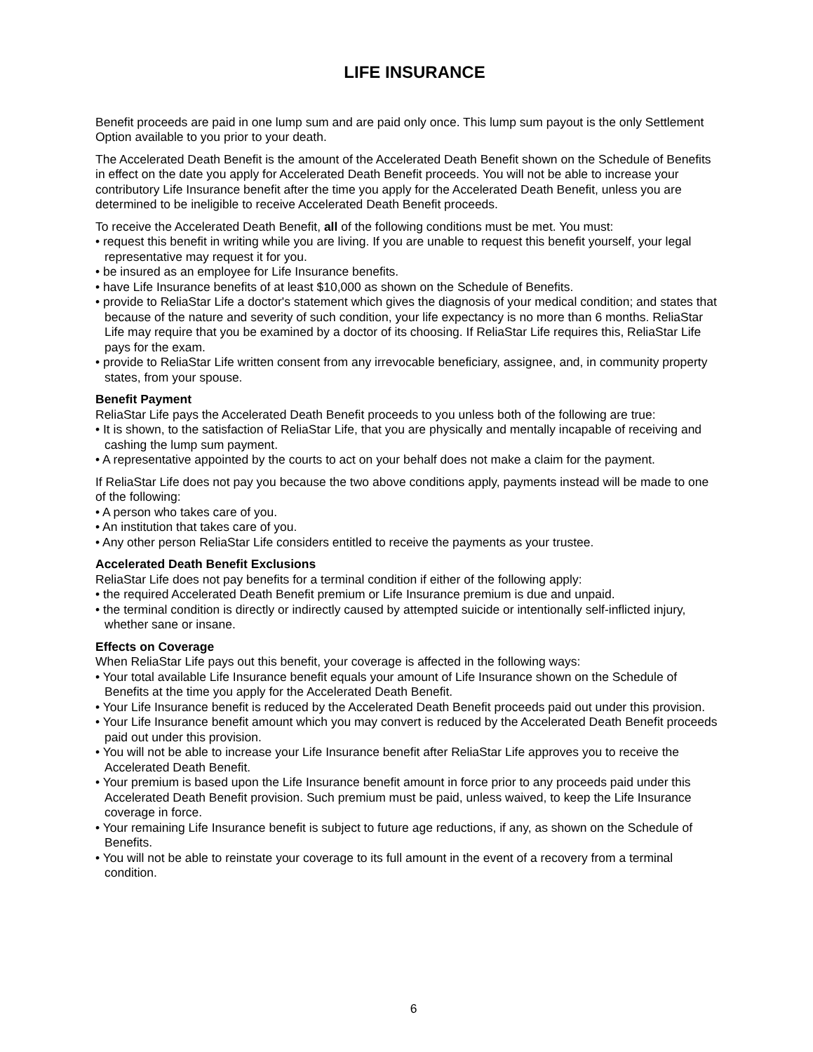LIFE INSURANCE
Benefit proceeds are paid in one lump sum and are paid only once. This lump sum payout is the only Settlement Option available to you prior to your death.
The Accelerated Death Benefit is the amount of the Accelerated Death Benefit shown on the Schedule of Benefits in effect on the date you apply for Accelerated Death Benefit proceeds. You will not be able to increase your contributory Life Insurance benefit after the time you apply for the Accelerated Death Benefit, unless you are determined to be ineligible to receive Accelerated Death Benefit proceeds.
To receive the Accelerated Death Benefit, all of the following conditions must be met. You must:
• request this benefit in writing while you are living. If you are unable to request this benefit yourself, your legal representative may request it for you.
• be insured as an employee for Life Insurance benefits.
• have Life Insurance benefits of at least $10,000 as shown on the Schedule of Benefits.
• provide to ReliaStar Life a doctor's statement which gives the diagnosis of your medical condition; and states that because of the nature and severity of such condition, your life expectancy is no more than 6 months. ReliaStar Life may require that you be examined by a doctor of its choosing. If ReliaStar Life requires this, ReliaStar Life pays for the exam.
• provide to ReliaStar Life written consent from any irrevocable beneficiary, assignee, and, in community property states, from your spouse.
Benefit Payment
ReliaStar Life pays the Accelerated Death Benefit proceeds to you unless both of the following are true:
• It is shown, to the satisfaction of ReliaStar Life, that you are physically and mentally incapable of receiving and cashing the lump sum payment.
• A representative appointed by the courts to act on your behalf does not make a claim for the payment.
If ReliaStar Life does not pay you because the two above conditions apply, payments instead will be made to one of the following:
• A person who takes care of you.
• An institution that takes care of you.
• Any other person ReliaStar Life considers entitled to receive the payments as your trustee.
Accelerated Death Benefit Exclusions
ReliaStar Life does not pay benefits for a terminal condition if either of the following apply:
• the required Accelerated Death Benefit premium or Life Insurance premium is due and unpaid.
• the terminal condition is directly or indirectly caused by attempted suicide or intentionally self-inflicted injury, whether sane or insane.
Effects on Coverage
When ReliaStar Life pays out this benefit, your coverage is affected in the following ways:
• Your total available Life Insurance benefit equals your amount of Life Insurance shown on the Schedule of Benefits at the time you apply for the Accelerated Death Benefit.
• Your Life Insurance benefit is reduced by the Accelerated Death Benefit proceeds paid out under this provision.
• Your Life Insurance benefit amount which you may convert is reduced by the Accelerated Death Benefit proceeds paid out under this provision.
• You will not be able to increase your Life Insurance benefit after ReliaStar Life approves you to receive the Accelerated Death Benefit.
• Your premium is based upon the Life Insurance benefit amount in force prior to any proceeds paid under this Accelerated Death Benefit provision. Such premium must be paid, unless waived, to keep the Life Insurance coverage in force.
• Your remaining Life Insurance benefit is subject to future age reductions, if any, as shown on the Schedule of Benefits.
• You will not be able to reinstate your coverage to its full amount in the event of a recovery from a terminal condition.
6